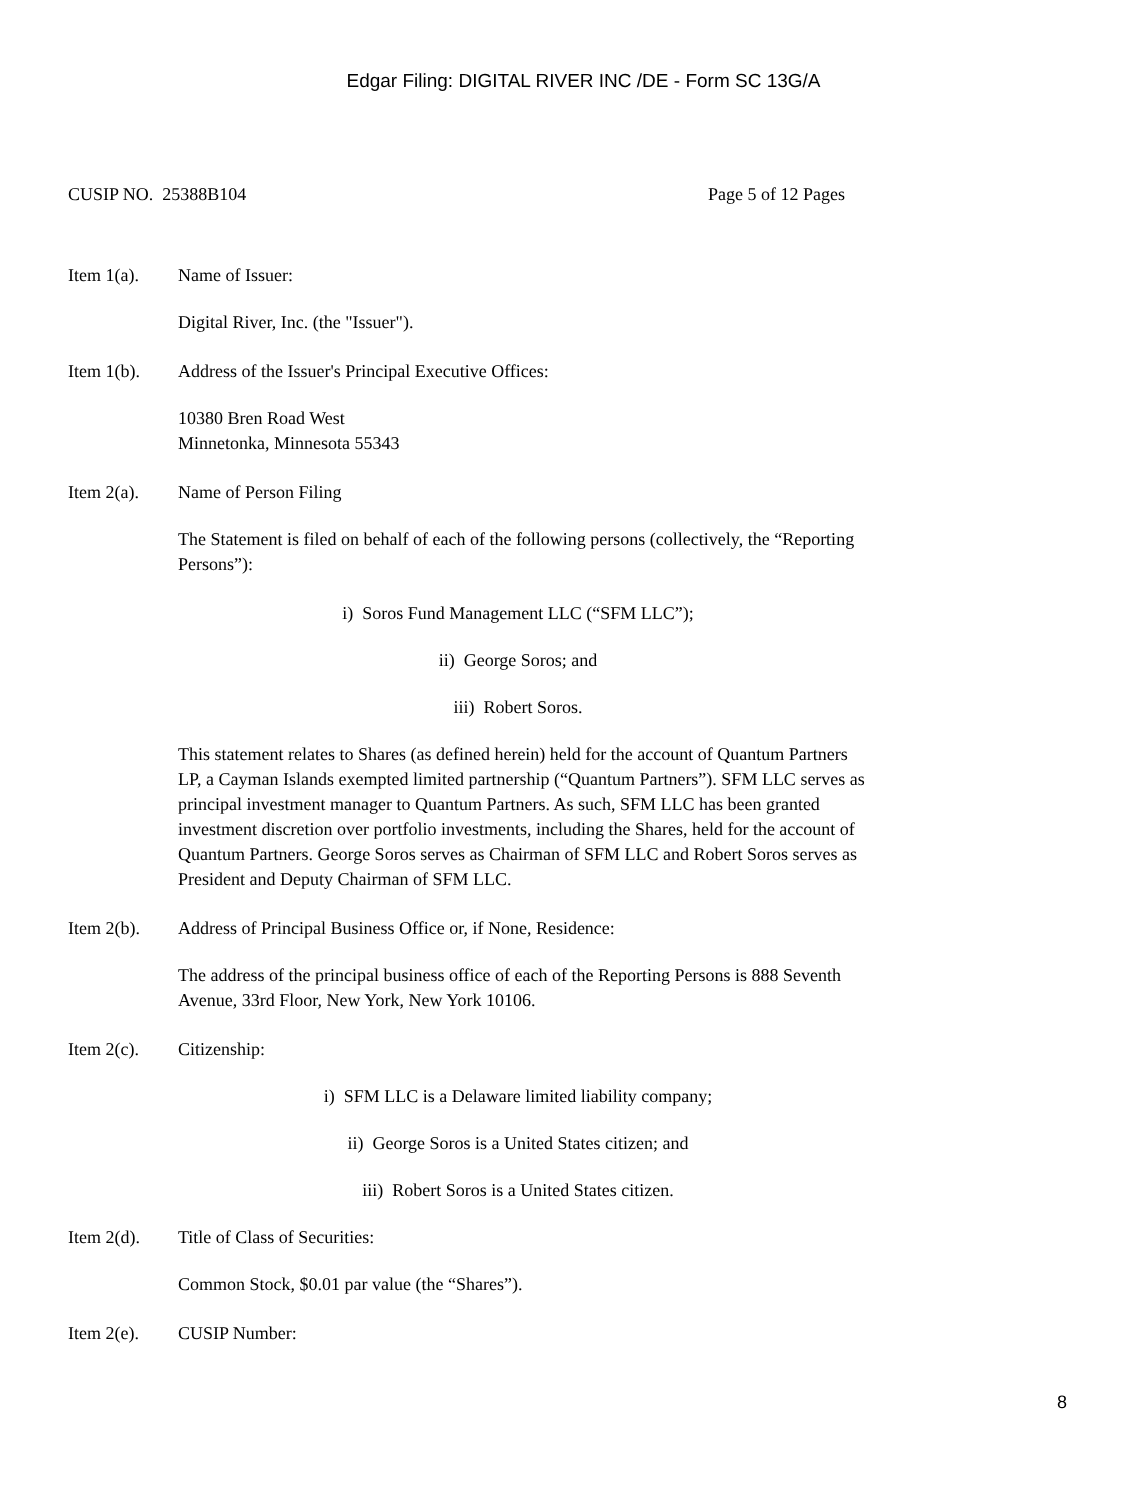Edgar Filing: DIGITAL RIVER INC /DE - Form SC 13G/A
CUSIP NO. 25388B104 Page 5 of 12 Pages
Item 1(a). Name of Issuer:
Digital River, Inc. (the "Issuer").
Item 1(b). Address of the Issuer's Principal Executive Offices:
10380 Bren Road West
Minnetonka, Minnesota 55343
Item 2(a). Name of Person Filing
The Statement is filed on behalf of each of the following persons (collectively, the “Reporting Persons”):
i) Soros Fund Management LLC (“SFM LLC”);
ii) George Soros; and
iii) Robert Soros.
This statement relates to Shares (as defined herein) held for the account of Quantum Partners LP, a Cayman Islands exempted limited partnership (“Quantum Partners”). SFM LLC serves as principal investment manager to Quantum Partners. As such, SFM LLC has been granted investment discretion over portfolio investments, including the Shares, held for the account of Quantum Partners. George Soros serves as Chairman of SFM LLC and Robert Soros serves as President and Deputy Chairman of SFM LLC.
Item 2(b). Address of Principal Business Office or, if None, Residence:
The address of the principal business office of each of the Reporting Persons is 888 Seventh Avenue, 33rd Floor, New York, New York 10106.
Item 2(c). Citizenship:
i) SFM LLC is a Delaware limited liability company;
ii) George Soros is a United States citizen; and
iii) Robert Soros is a United States citizen.
Item 2(d). Title of Class of Securities:
Common Stock, $0.01 par value (the “Shares”).
Item 2(e). CUSIP Number:
8